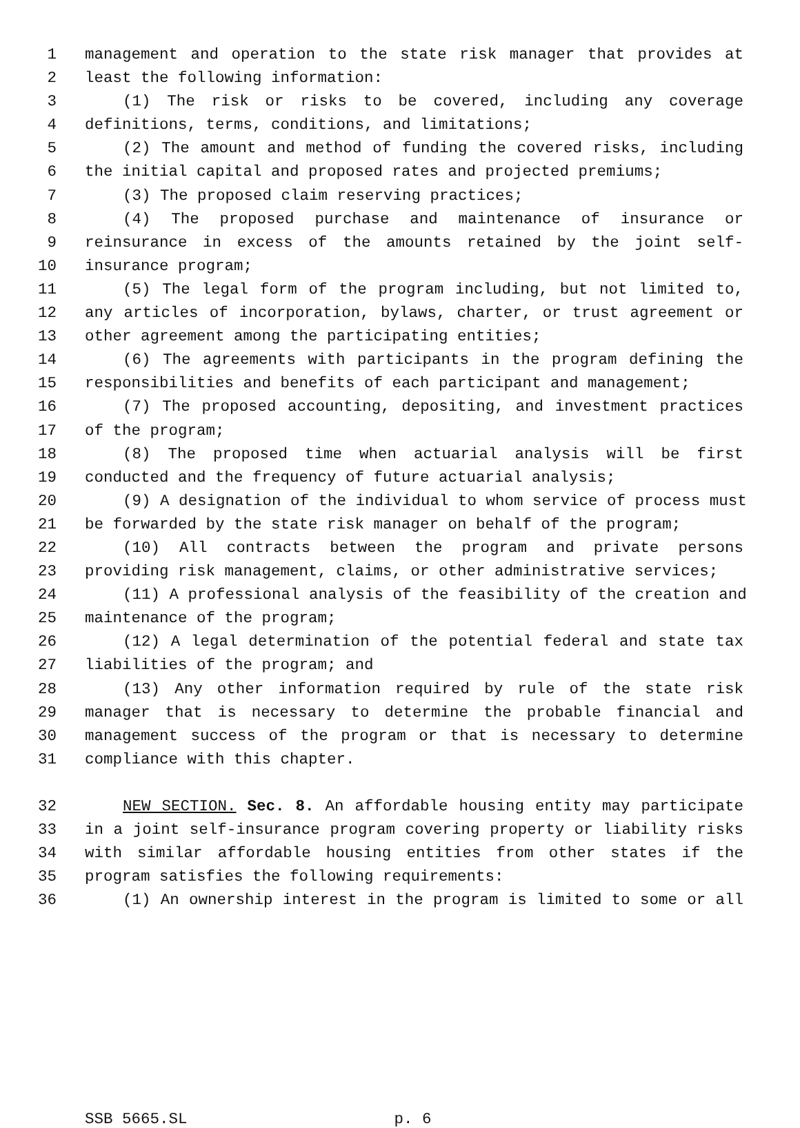1 management and operation to the state risk manager that provides at
2 least the following information:
3 (1) The risk or risks to be covered, including any coverage
4 definitions, terms, conditions, and limitations;
5 (2) The amount and method of funding the covered risks, including
6 the initial capital and proposed rates and projected premiums;
7 (3) The proposed claim reserving practices;
8 (4) The proposed purchase and maintenance of insurance or
9 reinsurance in excess of the amounts retained by the joint self-
10 insurance program;
11 (5) The legal form of the program including, but not limited to,
12 any articles of incorporation, bylaws, charter, or trust agreement or
13 other agreement among the participating entities;
14 (6) The agreements with participants in the program defining the
15 responsibilities and benefits of each participant and management;
16 (7) The proposed accounting, depositing, and investment practices
17 of the program;
18 (8) The proposed time when actuarial analysis will be first
19 conducted and the frequency of future actuarial analysis;
20 (9) A designation of the individual to whom service of process must
21 be forwarded by the state risk manager on behalf of the program;
22 (10) All contracts between the program and private persons
23 providing risk management, claims, or other administrative services;
24 (11) A professional analysis of the feasibility of the creation and
25 maintenance of the program;
26 (12) A legal determination of the potential federal and state tax
27 liabilities of the program; and
28 (13) Any other information required by rule of the state risk
29 manager that is necessary to determine the probable financial and
30 management success of the program or that is necessary to determine
31 compliance with this chapter.
32 NEW SECTION. Sec. 8. An affordable housing entity may participate
33 in a joint self-insurance program covering property or liability risks
34 with similar affordable housing entities from other states if the
35 program satisfies the following requirements:
36 (1) An ownership interest in the program is limited to some or all
SSB 5665.SL p. 6